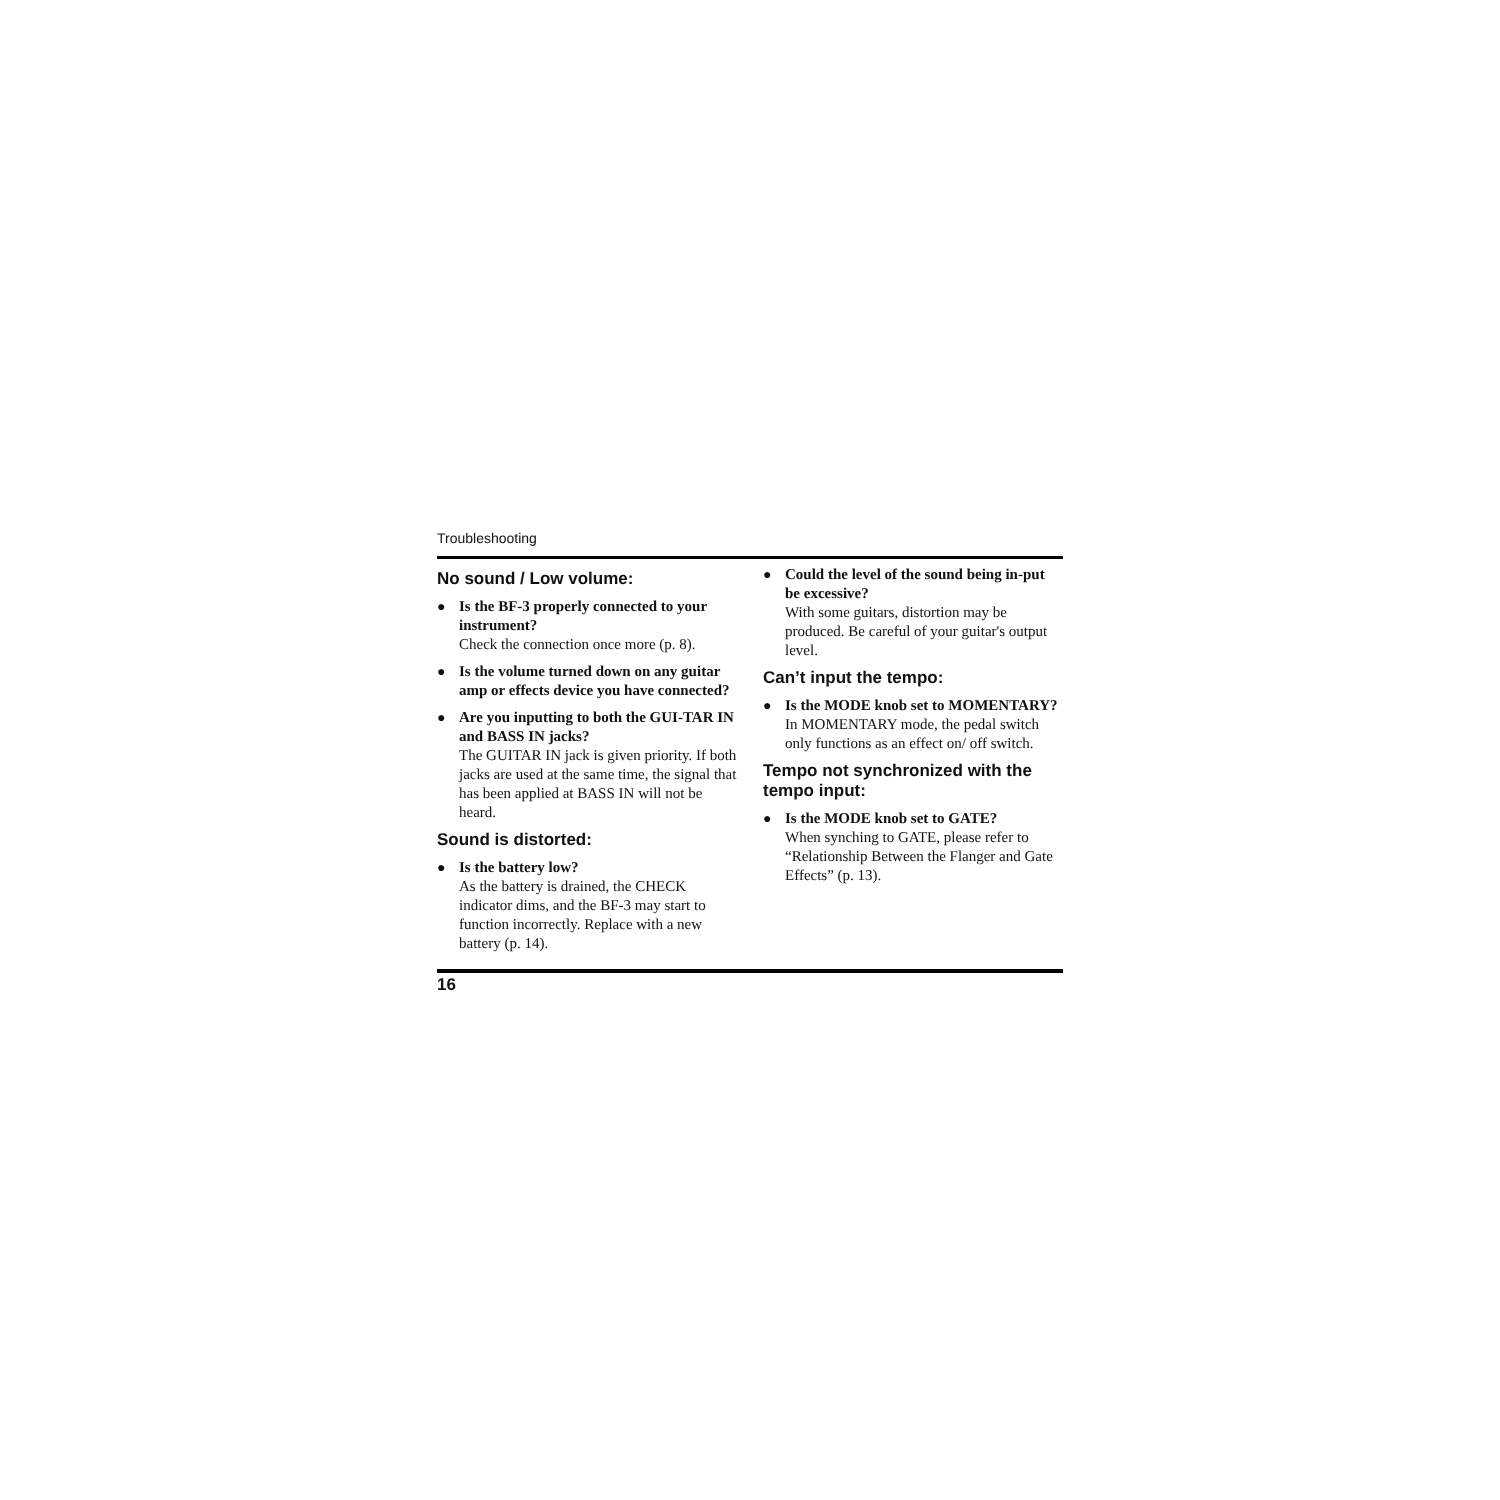Troubleshooting
No sound / Low volume:
● Is the BF-3 properly connected to your instrument?
Check the connection once more (p. 8).
● Is the volume turned down on any guitar amp or effects device you have connected?
● Are you inputting to both the GUI-TAR IN and BASS IN jacks?
The GUITAR IN jack is given priority. If both jacks are used at the same time, the signal that has been applied at BASS IN will not be heard.
Sound is distorted:
● Is the battery low?
As the battery is drained, the CHECK indicator dims, and the BF-3 may start to function incorrectly. Replace with a new battery (p. 14).
● Could the level of the sound being in-put be excessive?
With some guitars, distortion may be produced. Be careful of your guitar's output level.
Can’t input the tempo:
● Is the MODE knob set to MOMENTARY?
In MOMENTARY mode, the pedal switch only functions as an effect on/ off switch.
Tempo not synchronized with the tempo input:
● Is the MODE knob set to GATE?
When synching to GATE, please refer to “Relationship Between the Flanger and Gate Effects” (p. 13).
16